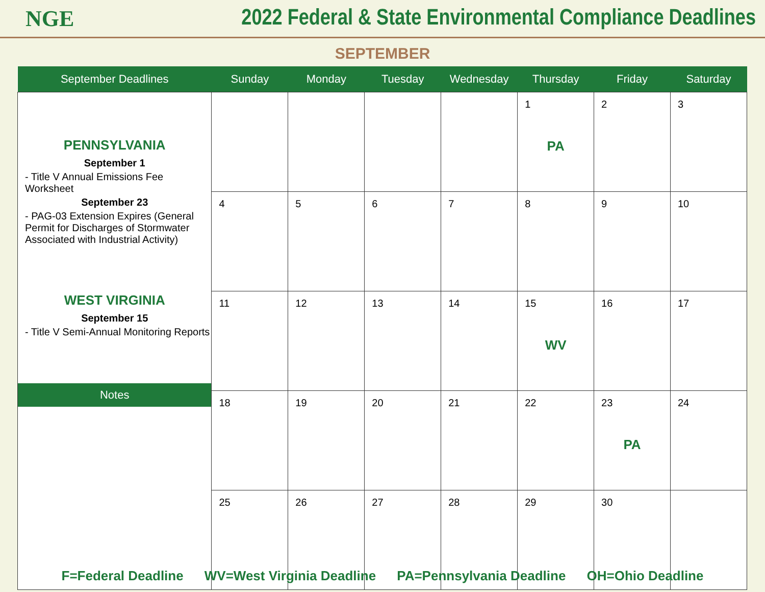NGE
2022 Federal & State Environmental Compliance Deadlines
SEPTEMBER
| September Deadlines | Sunday | Monday | Tuesday | Wednesday | Thursday | Friday | Saturday |
| --- | --- | --- | --- | --- | --- | --- | --- |
| PENNSYLVANIA September 1 - Title V Annual Emissions Fee Worksheet September 23 - PAG-03 Extension Expires (General Permit for Discharges of Stormwater Associated with Industrial Activity) WEST VIRGINIA September 15 - Title V Semi-Annual Monitoring Reports Notes | | | | | 1 PA | 2 | 3 |
| | 4 | 5 | 6 | 7 | 8 | 9 | 10 |
| | 11 | 12 | 13 | 14 | 15 WV | 16 | 17 |
| | 18 | 19 | 20 | 21 | 22 | 23 PA | 24 |
| | 25 | 26 | 27 | 28 | 29 | 30 | |
F=Federal Deadline WV=West Virginia Deadline PA=Pennsylvania Deadline OH=Ohio Deadline